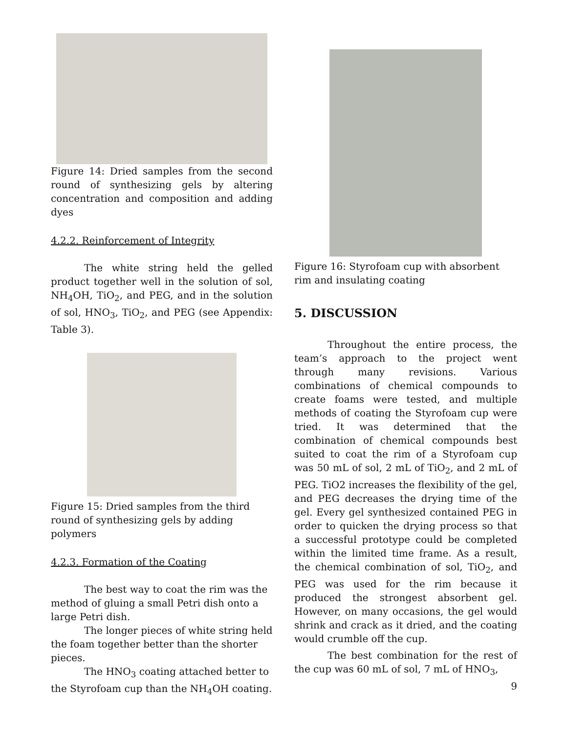Figure 14: Dried samples from the second round of synthesizing gels by altering concentration and composition and adding dyes
4.2.2. Reinforcement of Integrity
The white string held the gelled product together well in the solution of sol, NH<sub>4</sub>OH, TiO<sub>2</sub>, and PEG, and in the solution of sol, HNO<sub>3</sub>, TiO<sub>2</sub>, and PEG (see Appendix: Table 3).
Figure 15: Dried samples from the third round of synthesizing gels by adding polymers
4.2.3. Formation of the Coating
The best way to coat the rim was the method of gluing a small Petri dish onto a large Petri dish.
The longer pieces of white string held the foam together better than the shorter pieces.
The HNO<sub>3</sub> coating attached better to the Styrofoam cup than the NH<sub>4</sub>OH coating.
Figure 16: Styrofoam cup with absorbent rim and insulating coating
5. DISCUSSION
Throughout the entire process, the team’s approach to the project went through many revisions. Various combinations of chemical compounds to create foams were tested, and multiple methods of coating the Styrofoam cup were tried. It was determined that the combination of chemical compounds best suited to coat the rim of a Styrofoam cup was 50 mL of sol, 2 mL of TiO<sub>2</sub>, and 2 mL of PEG. TiO2 increases the flexibility of the gel, and PEG decreases the drying time of the gel. Every gel synthesized contained PEG in order to quicken the drying process so that a successful prototype could be completed within the limited time frame. As a result, the chemical combination of sol, TiO<sub>2</sub>, and PEG was used for the rim because it produced the strongest absorbent gel. However, on many occasions, the gel would shrink and crack as it dried, and the coating would crumble off the cup.
The best combination for the rest of the cup was 60 mL of sol, 7 mL of HNO<sub>3</sub>,
9